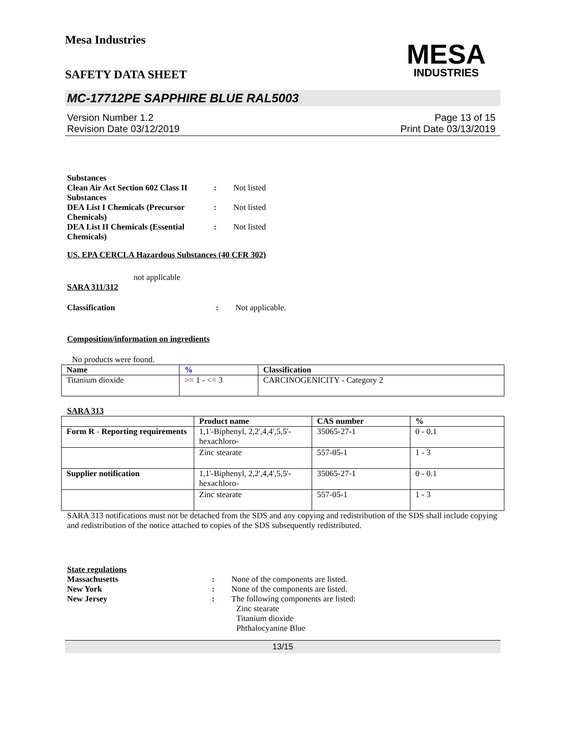Mesa Industries
SAFETY DATA SHEET
MESA
INDUSTRIES
MC-17712PE SAPPHIRE BLUE RAL5003
Version Number 1.2
Revision Date 03/12/2019
Page 13 of 15
Print Date 03/13/2019
Substances
Clean Air Act Section 602 Class II Substances
: Not listed
DEA List I Chemicals (Precursor Chemicals)
: Not listed
DEA List II Chemicals (Essential Chemicals)
: Not listed
US. EPA CERCLA Hazardous Substances (40 CFR 302)
not applicable
SARA 311/312
Classification : Not applicable.
Composition/information on ingredients
No products were found.
| Name | % | Classification |
| --- | --- | --- |
| Titanium dioxide | >= 1 - <= 3 | CARCINOGENICITY - Category 2 |
SARA 313
| | Product name | CAS number | % |
| --- | --- | --- | --- |
| Form R - Reporting requirements | 1,1'-Biphenyl, 2,2',4,4',5,5'-hexachloro- | 35065-27-1 | 0 - 0.1 |
| | Zinc stearate | 557-05-1 | 1 - 3 |
| Supplier notification | 1,1'-Biphenyl, 2,2',4,4',5,5'-hexachloro- | 35065-27-1 | 0 - 0.1 |
| | Zinc stearate | 557-05-1 | 1 - 3 |
SARA 313 notifications must not be detached from the SDS and any copying and redistribution of the SDS shall include copying and redistribution of the notice attached to copies of the SDS subsequently redistributed.
State regulations
Massachusetts : None of the components are listed.
New York : None of the components are listed.
New Jersey : The following components are listed:
Zinc stearate
Titanium dioxide
Phthalocyanine Blue
13/15